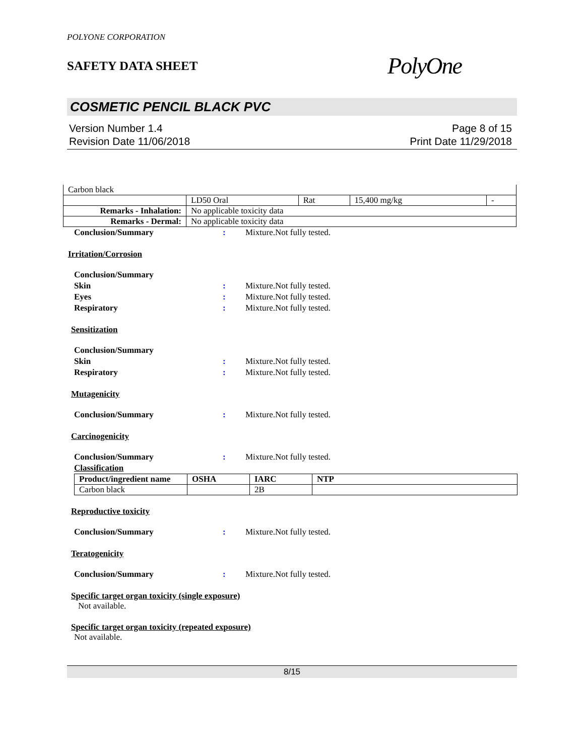POLYONE CORPORATION
SAFETY DATA SHEET
PolyOne
COSMETIC PENCIL BLACK PVC
Version Number 1.4
Revision Date 11/06/2018
Page 8 of 15
Print Date 11/29/2018
| Carbon black | | | | |
| | LD50 Oral | Rat | 15,400 mg/kg | - |
| Remarks - Inhalation: | No applicable toxicity data | | | |
| Remarks - Dermal: | No applicable toxicity data | | | |
Conclusion/Summary : Mixture.Not fully tested.
Irritation/Corrosion
Conclusion/Summary
Skin : Mixture.Not fully tested.
Eyes : Mixture.Not fully tested.
Respiratory : Mixture.Not fully tested.
Sensitization
Conclusion/Summary
Skin : Mixture.Not fully tested.
Respiratory : Mixture.Not fully tested.
Mutagenicity
Conclusion/Summary : Mixture.Not fully tested.
Carcinogenicity
Conclusion/Summary : Mixture.Not fully tested.
Classification
| Product/ingredient name | OSHA | IARC | NTP |
| --- | --- | --- | --- |
| Carbon black | | 2B | |
Reproductive toxicity
Conclusion/Summary : Mixture.Not fully tested.
Teratogenicity
Conclusion/Summary : Mixture.Not fully tested.
Specific target organ toxicity (single exposure)
Not available.
Specific target organ toxicity (repeated exposure)
Not available.
8/15